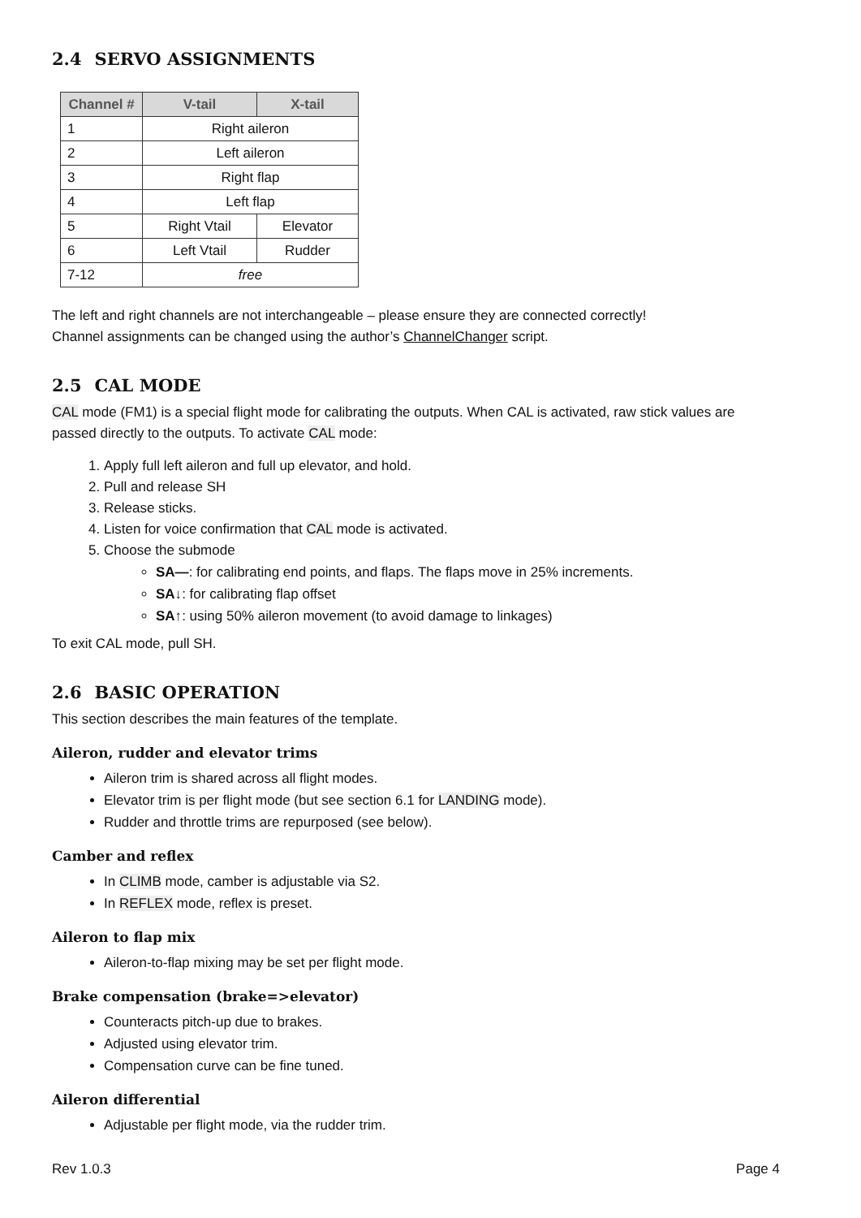2.4 SERVO ASSIGNMENTS
| Channel # | V-tail | X-tail |
| --- | --- | --- |
| 1 | Right aileron | |
| 2 | Left aileron | |
| 3 | Right flap | |
| 4 | Left flap | |
| 5 | Right Vtail | Elevator |
| 6 | Left Vtail | Rudder |
| 7-12 | free | |
The left and right channels are not interchangeable – please ensure they are connected correctly!
Channel assignments can be changed using the author’s ChannelChanger script.
2.5 CAL MODE
CAL mode (FM1) is a special flight mode for calibrating the outputs. When CAL is activated, raw stick values are passed directly to the outputs. To activate CAL mode:
1. Apply full left aileron and full up elevator, and hold.
2. Pull and release SH
3. Release sticks.
4. Listen for voice confirmation that CAL mode is activated.
5. Choose the submode
SA—: for calibrating end points, and flaps. The flaps move in 25% increments.
SA↓: for calibrating flap offset
SA↑: using 50% aileron movement (to avoid damage to linkages)
To exit CAL mode, pull SH.
2.6 BASIC OPERATION
This section describes the main features of the template.
Aileron, rudder and elevator trims
Aileron trim is shared across all flight modes.
Elevator trim is per flight mode (but see section 6.1 for LANDING mode).
Rudder and throttle trims are repurposed (see below).
Camber and reflex
In CLIMB mode, camber is adjustable via S2.
In REFLEX mode, reflex is preset.
Aileron to flap mix
Aileron-to-flap mixing may be set per flight mode.
Brake compensation (brake=>elevator)
Counteracts pitch-up due to brakes.
Adjusted using elevator trim.
Compensation curve can be fine tuned.
Aileron differential
Adjustable per flight mode, via the rudder trim.
Rev 1.0.3 Page 4